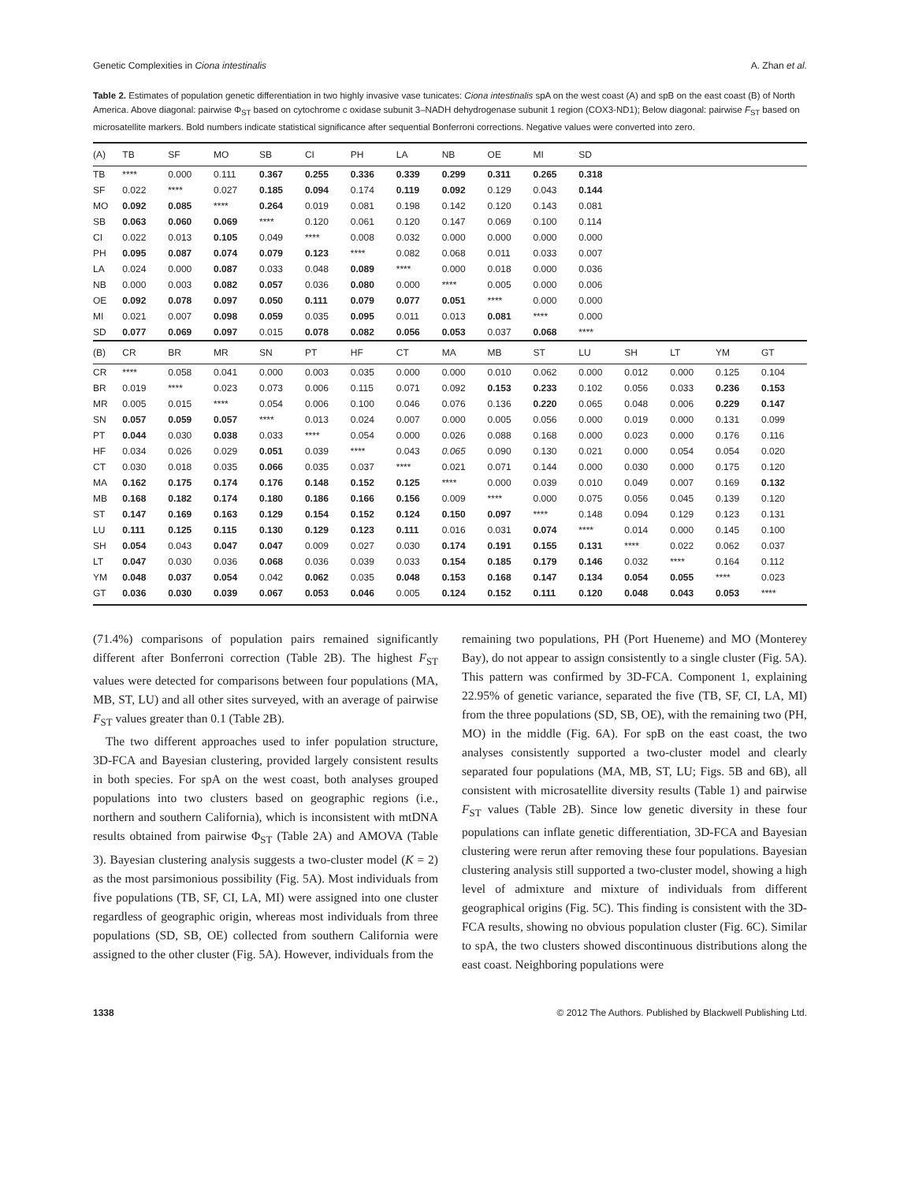Genetic Complexities in Ciona intestinalis A. Zhan et al.
Table 2. Estimates of population genetic differentiation in two highly invasive vase tunicates: Ciona intestinalis spA on the west coast (A) and spB on the east coast (B) of North America. Above diagonal: pairwise Φ<sub>ST</sub> based on cytochrome c oxidase subunit 3–NADH dehydrogenase subunit 1 region (COX3-ND1); Below diagonal: pairwise F<sub>ST</sub> based on microsatellite markers. Bold numbers indicate statistical significance after sequential Bonferroni corrections. Negative values were converted into zero.
| (A) | TB | SF | MO | SB | CI | PH | LA | NB | OE | MI | SD | | | | |
| --- | --- | --- | --- | --- | --- | --- | --- | --- | --- | --- | --- | --- | --- | --- | --- |
| TB | **** | 0.000 | 0.111 | 0.367 | 0.255 | 0.336 | 0.339 | 0.299 | 0.311 | 0.265 | 0.318 | | | | |
| SF | 0.022 | **** | 0.027 | 0.185 | 0.094 | 0.174 | 0.119 | 0.092 | 0.129 | 0.043 | 0.144 | | | | |
| MO | 0.092 | 0.085 | **** | 0.264 | 0.019 | 0.081 | 0.198 | 0.142 | 0.120 | 0.143 | 0.081 | | | | |
| SB | 0.063 | 0.060 | 0.069 | **** | 0.120 | 0.061 | 0.120 | 0.147 | 0.069 | 0.100 | 0.114 | | | | |
| CI | 0.022 | 0.013 | 0.105 | 0.049 | **** | 0.008 | 0.032 | 0.000 | 0.000 | 0.000 | 0.000 | | | | |
| PH | 0.095 | 0.087 | 0.074 | 0.079 | 0.123 | **** | 0.082 | 0.068 | 0.011 | 0.033 | 0.007 | | | | |
| LA | 0.024 | 0.000 | 0.087 | 0.033 | 0.048 | 0.089 | **** | 0.000 | 0.018 | 0.000 | 0.036 | | | | |
| NB | 0.000 | 0.003 | 0.082 | 0.057 | 0.036 | 0.080 | 0.000 | **** | 0.005 | 0.000 | 0.006 | | | | |
| OE | 0.092 | 0.078 | 0.097 | 0.050 | 0.111 | 0.079 | 0.077 | 0.051 | **** | 0.000 | 0.000 | | | | |
| MI | 0.021 | 0.007 | 0.098 | 0.059 | 0.035 | 0.095 | 0.011 | 0.013 | 0.081 | **** | 0.000 | | | | |
| SD | 0.077 | 0.069 | 0.097 | 0.015 | 0.078 | 0.082 | 0.056 | 0.053 | 0.037 | 0.068 | **** | | | | |
| (B) | CR | BR | MR | SN | PT | HF | CT | MA | MB | ST | LU | SH | LT | YM | GT |
| CR | **** | 0.058 | 0.041 | 0.000 | 0.003 | 0.035 | 0.000 | 0.000 | 0.010 | 0.062 | 0.000 | 0.012 | 0.000 | 0.125 | 0.104 |
| BR | 0.019 | **** | 0.023 | 0.073 | 0.006 | 0.115 | 0.071 | 0.092 | 0.153 | 0.233 | 0.102 | 0.056 | 0.033 | 0.236 | 0.153 |
| MR | 0.005 | 0.015 | **** | 0.054 | 0.006 | 0.100 | 0.046 | 0.076 | 0.136 | 0.220 | 0.065 | 0.048 | 0.006 | 0.229 | 0.147 |
| SN | 0.057 | 0.059 | 0.057 | **** | 0.013 | 0.024 | 0.007 | 0.000 | 0.005 | 0.056 | 0.000 | 0.019 | 0.000 | 0.131 | 0.099 |
| PT | 0.044 | 0.030 | 0.038 | 0.033 | **** | 0.054 | 0.000 | 0.026 | 0.088 | 0.168 | 0.000 | 0.023 | 0.000 | 0.176 | 0.116 |
| HF | 0.034 | 0.026 | 0.029 | 0.051 | 0.039 | **** | 0.043 | 0.065 | 0.090 | 0.130 | 0.021 | 0.000 | 0.054 | 0.054 | 0.020 |
| CT | 0.030 | 0.018 | 0.035 | 0.066 | 0.035 | 0.037 | **** | 0.021 | 0.071 | 0.144 | 0.000 | 0.030 | 0.000 | 0.175 | 0.120 |
| MA | 0.162 | 0.175 | 0.174 | 0.176 | 0.148 | 0.152 | 0.125 | **** | 0.000 | 0.039 | 0.010 | 0.049 | 0.007 | 0.169 | 0.132 |
| MB | 0.168 | 0.182 | 0.174 | 0.180 | 0.186 | 0.166 | 0.156 | 0.009 | **** | 0.000 | 0.075 | 0.056 | 0.045 | 0.139 | 0.120 |
| ST | 0.147 | 0.169 | 0.163 | 0.129 | 0.154 | 0.152 | 0.124 | 0.150 | 0.097 | **** | 0.148 | 0.094 | 0.129 | 0.123 | 0.131 |
| LU | 0.111 | 0.125 | 0.115 | 0.130 | 0.129 | 0.123 | 0.111 | 0.016 | 0.031 | 0.074 | **** | 0.014 | 0.000 | 0.145 | 0.100 |
| SH | 0.054 | 0.043 | 0.047 | 0.047 | 0.009 | 0.027 | 0.030 | 0.174 | 0.191 | 0.155 | 0.131 | **** | 0.022 | 0.062 | 0.037 |
| LT | 0.047 | 0.030 | 0.036 | 0.068 | 0.036 | 0.039 | 0.033 | 0.154 | 0.185 | 0.179 | 0.146 | 0.032 | **** | 0.164 | 0.112 |
| YM | 0.048 | 0.037 | 0.054 | 0.042 | 0.062 | 0.035 | 0.048 | 0.153 | 0.168 | 0.147 | 0.134 | 0.054 | 0.055 | **** | 0.023 |
| GT | 0.036 | 0.030 | 0.039 | 0.067 | 0.053 | 0.046 | 0.005 | 0.124 | 0.152 | 0.111 | 0.120 | 0.048 | 0.043 | 0.053 | **** |
(71.4%) comparisons of population pairs remained significantly different after Bonferroni correction (Table 2B). The highest F<sub>ST</sub> values were detected for comparisons between four populations (MA, MB, ST, LU) and all other sites surveyed, with an average of pairwise F<sub>ST</sub> values greater than 0.1 (Table 2B).
The two different approaches used to infer population structure, 3D-FCA and Bayesian clustering, provided largely consistent results in both species. For spA on the west coast, both analyses grouped populations into two clusters based on geographic regions (i.e., northern and southern California), which is inconsistent with mtDNA results obtained from pairwise Φ<sub>ST</sub> (Table 2A) and AMOVA (Table 3). Bayesian clustering analysis suggests a two-cluster model (K = 2) as the most parsimonious possibility (Fig. 5A). Most individuals from five populations (TB, SF, CI, LA, MI) were assigned into one cluster regardless of geographic origin, whereas most individuals from three populations (SD, SB, OE) collected from southern California were assigned to the other cluster (Fig. 5A). However, individuals from the
remaining two populations, PH (Port Hueneme) and MO (Monterey Bay), do not appear to assign consistently to a single cluster (Fig. 5A). This pattern was confirmed by 3D-FCA. Component 1, explaining 22.95% of genetic variance, separated the five (TB, SF, CI, LA, MI) from the three populations (SD, SB, OE), with the remaining two (PH, MO) in the middle (Fig. 6A). For spB on the east coast, the two analyses consistently supported a two-cluster model and clearly separated four populations (MA, MB, ST, LU; Figs. 5B and 6B), all consistent with microsatellite diversity results (Table 1) and pairwise F<sub>ST</sub> values (Table 2B). Since low genetic diversity in these four populations can inflate genetic differentiation, 3D-FCA and Bayesian clustering were rerun after removing these four populations. Bayesian clustering analysis still supported a two-cluster model, showing a high level of admixture and mixture of individuals from different geographical origins (Fig. 5C). This finding is consistent with the 3D-FCA results, showing no obvious population cluster (Fig. 6C). Similar to spA, the two clusters showed discontinuous distributions along the east coast. Neighboring populations were
1338 © 2012 The Authors. Published by Blackwell Publishing Ltd.